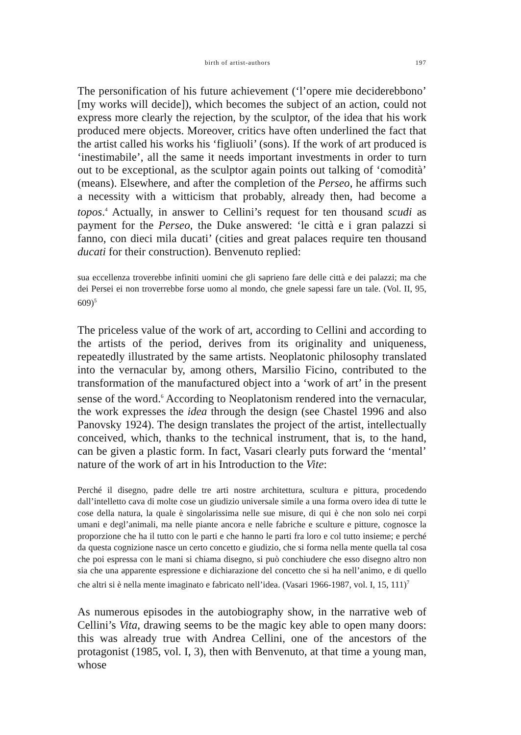birth of artist-authors 197
The personification of his future achievement (‘l’opere mie deciderebbono’ [my works will decide]), which becomes the subject of an action, could not express more clearly the rejection, by the sculptor, of the idea that his work produced mere objects. Moreover, critics have often underlined the fact that the artist called his works his ‘figliuoli’ (sons). If the work of art produced is ‘inestimabile’, all the same it needs important investments in order to turn out to be exceptional, as the sculptor again points out talking of ‘comodità’ (means). Elsewhere, and after the completion of the Perseo, he affirms such a necessity with a witticism that probably, already then, had become a topos.<sup>4</sup> Actually, in answer to Cellini’s request for ten thousand scudi as payment for the Perseo, the Duke answered: ‘le città e i gran palazzi si fanno, con dieci mila ducati’ (cities and great palaces require ten thousand ducati for their construction). Benvenuto replied:
sua eccellenza troverebbe infiniti uomini che gli saprieno fare delle città e dei palazzi; ma che dei Persei ei non troverrebbe forse uomo al mondo, che gnele sapessi fare un tale. (Vol. II, 95, 609)<sup>5</sup>
The priceless value of the work of art, according to Cellini and according to the artists of the period, derives from its originality and uniqueness, repeatedly illustrated by the same artists. Neoplatonic philosophy translated into the vernacular by, among others, Marsilio Ficino, contributed to the transformation of the manufactured object into a ‘work of art’ in the present sense of the word.<sup>6</sup> According to Neoplatonism rendered into the vernacular, the work expresses the idea through the design (see Chastel 1996 and also Panovsky 1924). The design translates the project of the artist, intellectually conceived, which, thanks to the technical instrument, that is, to the hand, can be given a plastic form. In fact, Vasari clearly puts forward the ‘mental’ nature of the work of art in his Introduction to the Vite:
Perché il disegno, padre delle tre arti nostre architettura, scultura e pittura, procedendo dall’intelletto cava di molte cose un giudizio universale simile a una forma overo idea di tutte le cose della natura, la quale è singolarissima nelle sue misure, di qui è che non solo nei corpi umani e degl’animali, ma nelle piante ancora e nelle fabriche e sculture e pitture, cognosce la proporzione che ha il tutto con le parti e che hanno le parti fra loro e col tutto insieme; e perché da questa cognizione nasce un certo concetto e giudizio, che si forma nella mente quella tal cosa che poi espressa con le mani si chiama disegno, si può conchiudere che esso disegno altro non sia che una apparente espressione e dichiarazione del concetto che si ha nell’animo, e di quello che altri si è nella mente imaginato e fabricato nell’idea. (Vasari 1966-1987, vol. I, 15, 111)<sup>7</sup>
As numerous episodes in the autobiography show, in the narrative web of Cellini’s Vita, drawing seems to be the magic key able to open many doors: this was already true with Andrea Cellini, one of the ancestors of the protagonist (1985, vol. I, 3), then with Benvenuto, at that time a young man, whose